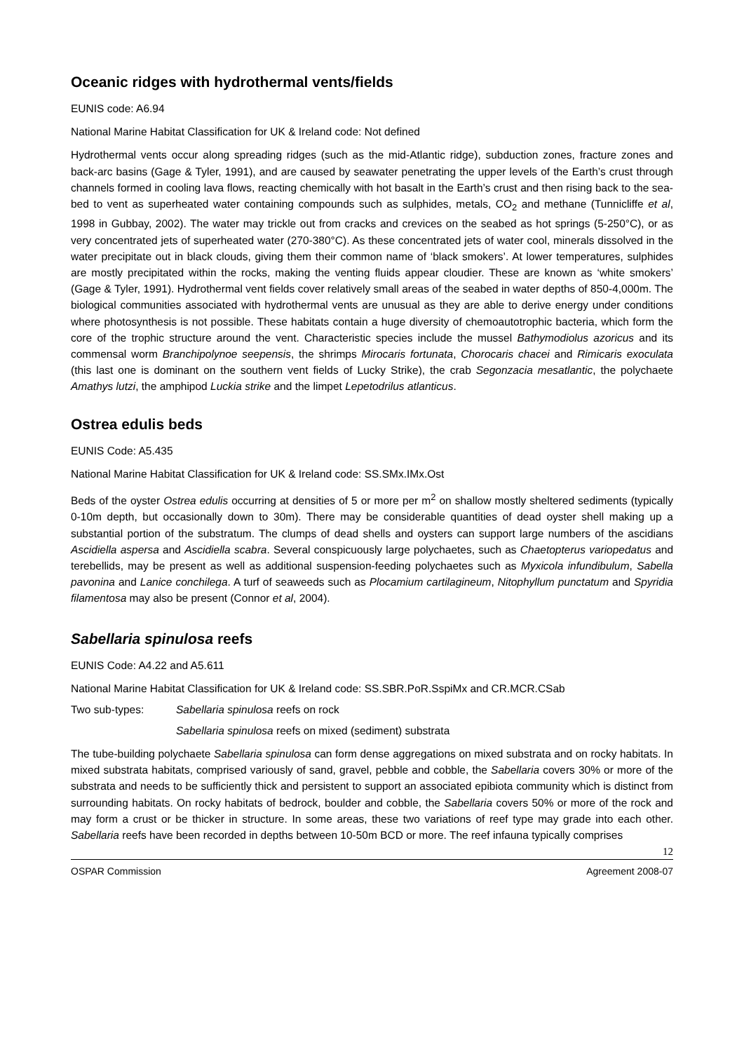Oceanic ridges with hydrothermal vents/fields
EUNIS code: A6.94
National Marine Habitat Classification for UK & Ireland code: Not defined
Hydrothermal vents occur along spreading ridges (such as the mid-Atlantic ridge), subduction zones, fracture zones and back-arc basins (Gage & Tyler, 1991), and are caused by seawater penetrating the upper levels of the Earth’s crust through channels formed in cooling lava flows, reacting chemically with hot basalt in the Earth’s crust and then rising back to the sea-bed to vent as superheated water containing compounds such as sulphides, metals, CO<sub>2</sub> and methane (Tunnicliffe et al, 1998 in Gubbay, 2002). The water may trickle out from cracks and crevices on the seabed as hot springs (5-250°C), or as very concentrated jets of superheated water (270-380°C). As these concentrated jets of water cool, minerals dissolved in the water precipitate out in black clouds, giving them their common name of ‘black smokers’. At lower temperatures, sulphides are mostly precipitated within the rocks, making the venting fluids appear cloudier. These are known as ‘white smokers’ (Gage & Tyler, 1991). Hydrothermal vent fields cover relatively small areas of the seabed in water depths of 850-4,000m. The biological communities associated with hydrothermal vents are unusual as they are able to derive energy under conditions where photosynthesis is not possible. These habitats contain a huge diversity of chemoautotrophic bacteria, which form the core of the trophic structure around the vent. Characteristic species include the mussel Bathymodiolus azoricus and its commensal worm Branchipolynoe seepensis, the shrimps Mirocaris fortunata, Chorocaris chacei and Rimicaris exoculata (this last one is dominant on the southern vent fields of Lucky Strike), the crab Segonzacia mesatlantic, the polychaete Amathys lutzi, the amphipod Luckia strike and the limpet Lepetodrilus atlanticus.
Ostrea edulis beds
EUNIS Code: A5.435
National Marine Habitat Classification for UK & Ireland code: SS.SMx.IMx.Ost
Beds of the oyster Ostrea edulis occurring at densities of 5 or more per m<sup>2</sup> on shallow mostly sheltered sediments (typically 0-10m depth, but occasionally down to 30m). There may be considerable quantities of dead oyster shell making up a substantial portion of the substratum. The clumps of dead shells and oysters can support large numbers of the ascidians Ascidiella aspersa and Ascidiella scabra. Several conspicuously large polychaetes, such as Chaetopterus variopedatus and terebellids, may be present as well as additional suspension-feeding polychaetes such as Myxicola infundibulum, Sabella pavonina and Lanice conchilega. A turf of seaweeds such as Plocamium cartilagineum, Nitophyllum punctatum and Spyridia filamentosa may also be present (Connor et al, 2004).
Sabellaria spinulosa reefs
EUNIS Code: A4.22 and A5.611
National Marine Habitat Classification for UK & Ireland code: SS.SBR.PoR.SspiMx and CR.MCR.CSab
Two sub-types: Sabellaria spinulosa reefs on rock
Sabellaria spinulosa reefs on mixed (sediment) substrata
The tube-building polychaete Sabellaria spinulosa can form dense aggregations on mixed substrata and on rocky habitats. In mixed substrata habitats, comprised variously of sand, gravel, pebble and cobble, the Sabellaria covers 30% or more of the substrata and needs to be sufficiently thick and persistent to support an associated epibiota community which is distinct from surrounding habitats. On rocky habitats of bedrock, boulder and cobble, the Sabellaria covers 50% or more of the rock and may form a crust or be thicker in structure. In some areas, these two variations of reef type may grade into each other. Sabellaria reefs have been recorded in depths between 10-50m BCD or more. The reef infauna typically comprises
12
OSPAR Commission Agreement 2008-07